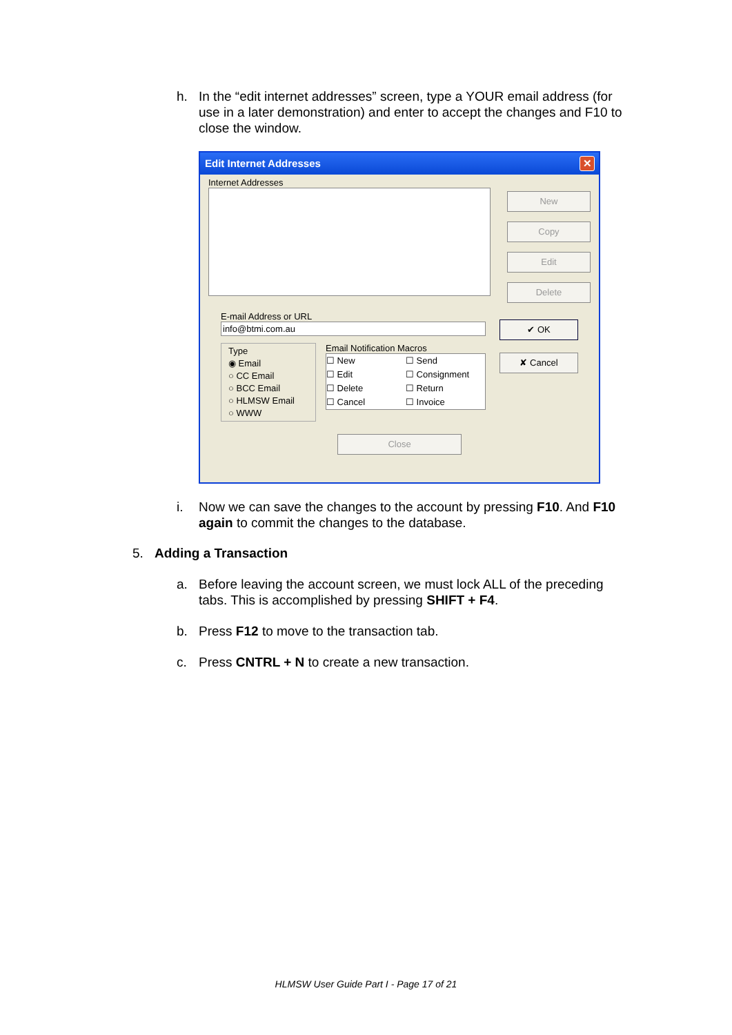h. In the “edit internet addresses” screen, type a YOUR email address (for use in a later demonstration) and enter to accept the changes and F10 to close the window.
Edit Internet Addresses ✕
Internet Addresses
New
Copy
Edit
Delete
E-mail Address or URL
info@btmi.com.au
Type
◉ Email
○ CC Email
○ BCC Email
○ HLMSW Email
○ WWW
Email Notification Macros
☐ New
☐ Edit
☐ Delete
☐ Cancel
☐ Send
☐ Consignment
☐ Return
☐ Invoice
✔ OK
✘ Cancel
Close
i. Now we can save the changes to the account by pressing F10. And F10 again to commit the changes to the database.
5. Adding a Transaction
a. Before leaving the account screen, we must lock ALL of the preceding tabs. This is accomplished by pressing SHIFT + F4.
b. Press F12 to move to the transaction tab.
c. Press CNTRL + N to create a new transaction.
HLMSW User Guide Part I - Page 17 of 21